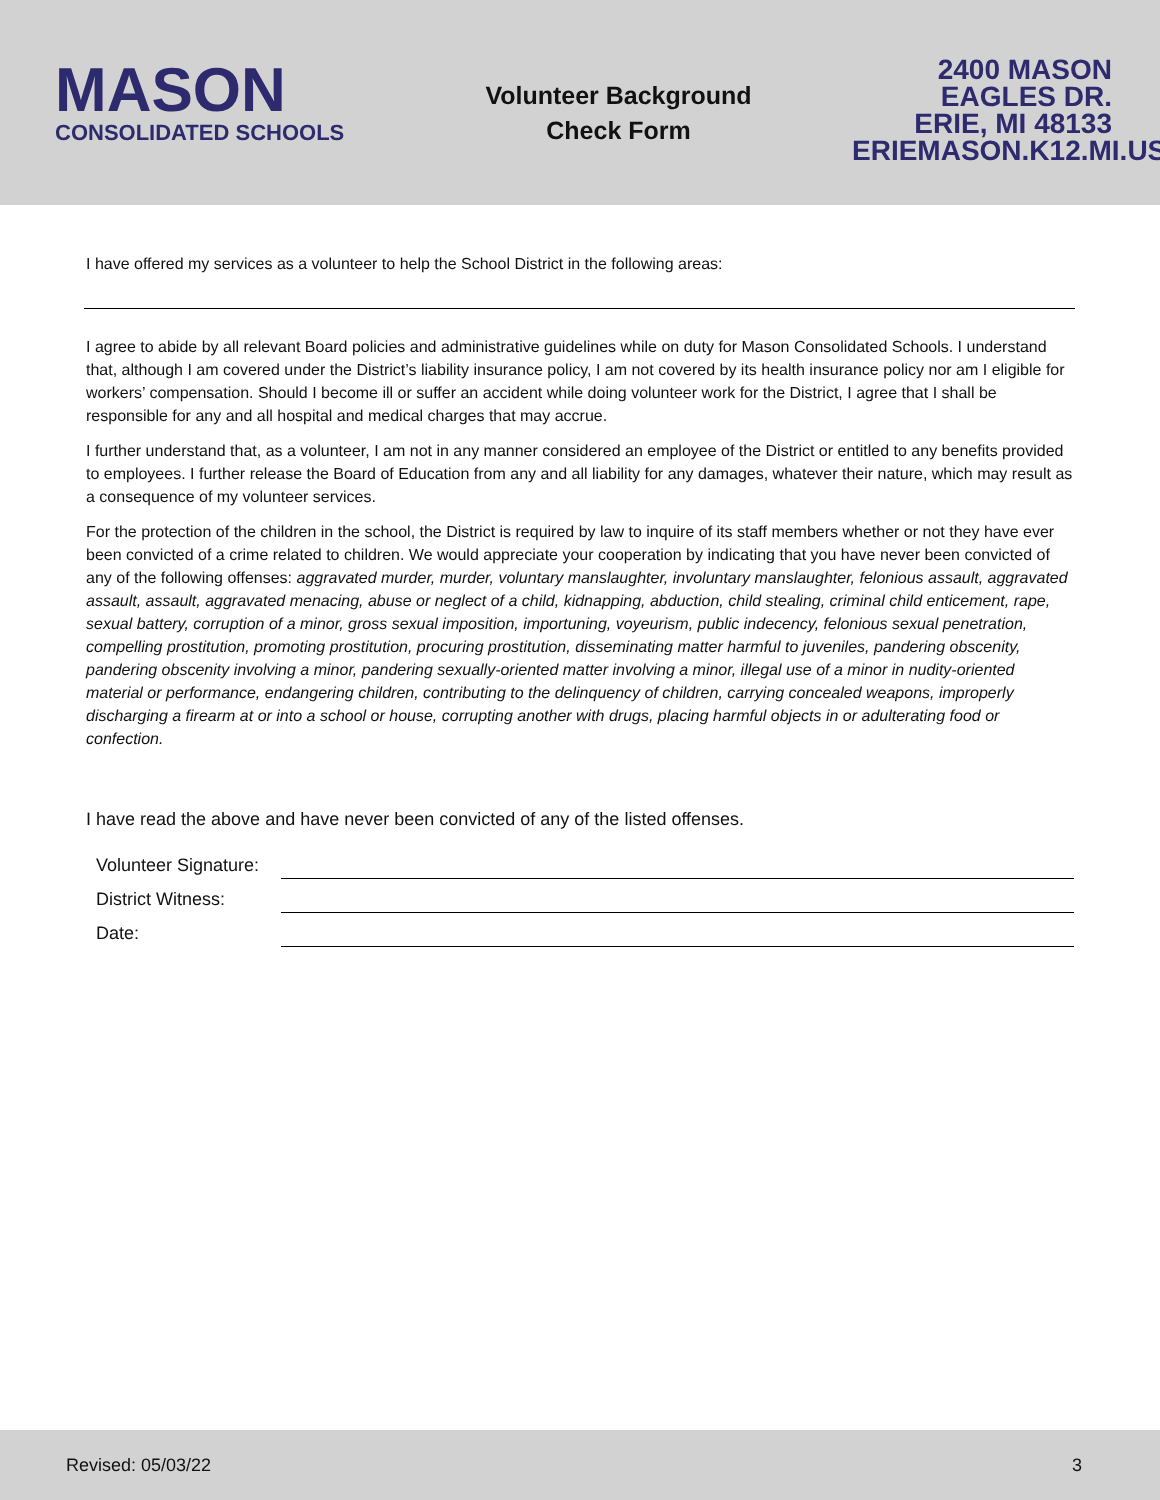MASON
CONSOLIDATED SCHOOLS
Volunteer Background
Check Form
2400 MASON EAGLES DR.
ERIE, MI 48133
ERIEMASON.K12.MI.US
I have offered my services as a volunteer to help the School District in the following areas:
I agree to abide by all relevant Board policies and administrative guidelines while on duty for Mason Consolidated Schools. I understand that, although I am covered under the District’s liability insurance policy, I am not covered by its health insurance policy nor am I eligible for workers’ compensation. Should I become ill or suffer an accident while doing volunteer work for the District, I agree that I shall be responsible for any and all hospital and medical charges that may accrue.
I further understand that, as a volunteer, I am not in any manner considered an employee of the District or entitled to any benefits provided to employees. I further release the Board of Education from any and all liability for any damages, whatever their nature, which may result as a consequence of my volunteer services.
For the protection of the children in the school, the District is required by law to inquire of its staff members whether or not they have ever been convicted of a crime related to children. We would appreciate your cooperation by indicating that you have never been convicted of any of the following offenses: aggravated murder, murder, voluntary manslaughter, involuntary manslaughter, felonious assault, aggravated assault, assault, aggravated menacing, abuse or neglect of a child, kidnapping, abduction, child stealing, criminal child enticement, rape, sexual battery, corruption of a minor, gross sexual imposition, importuning, voyeurism, public indecency, felonious sexual penetration, compelling prostitution, promoting prostitution, procuring prostitution, disseminating matter harmful to juveniles, pandering obscenity, pandering obscenity involving a minor, pandering sexually-oriented matter involving a minor, illegal use of a minor in nudity-oriented material or performance, endangering children, contributing to the delinquency of children, carrying concealed weapons, improperly discharging a firearm at or into a school or house, corrupting another with drugs, placing harmful objects in or adulterating food or confection.
I have read the above and have never been convicted of any of the listed offenses.
Volunteer Signature:
District Witness:
Date:
Revised: 05/03/22 3